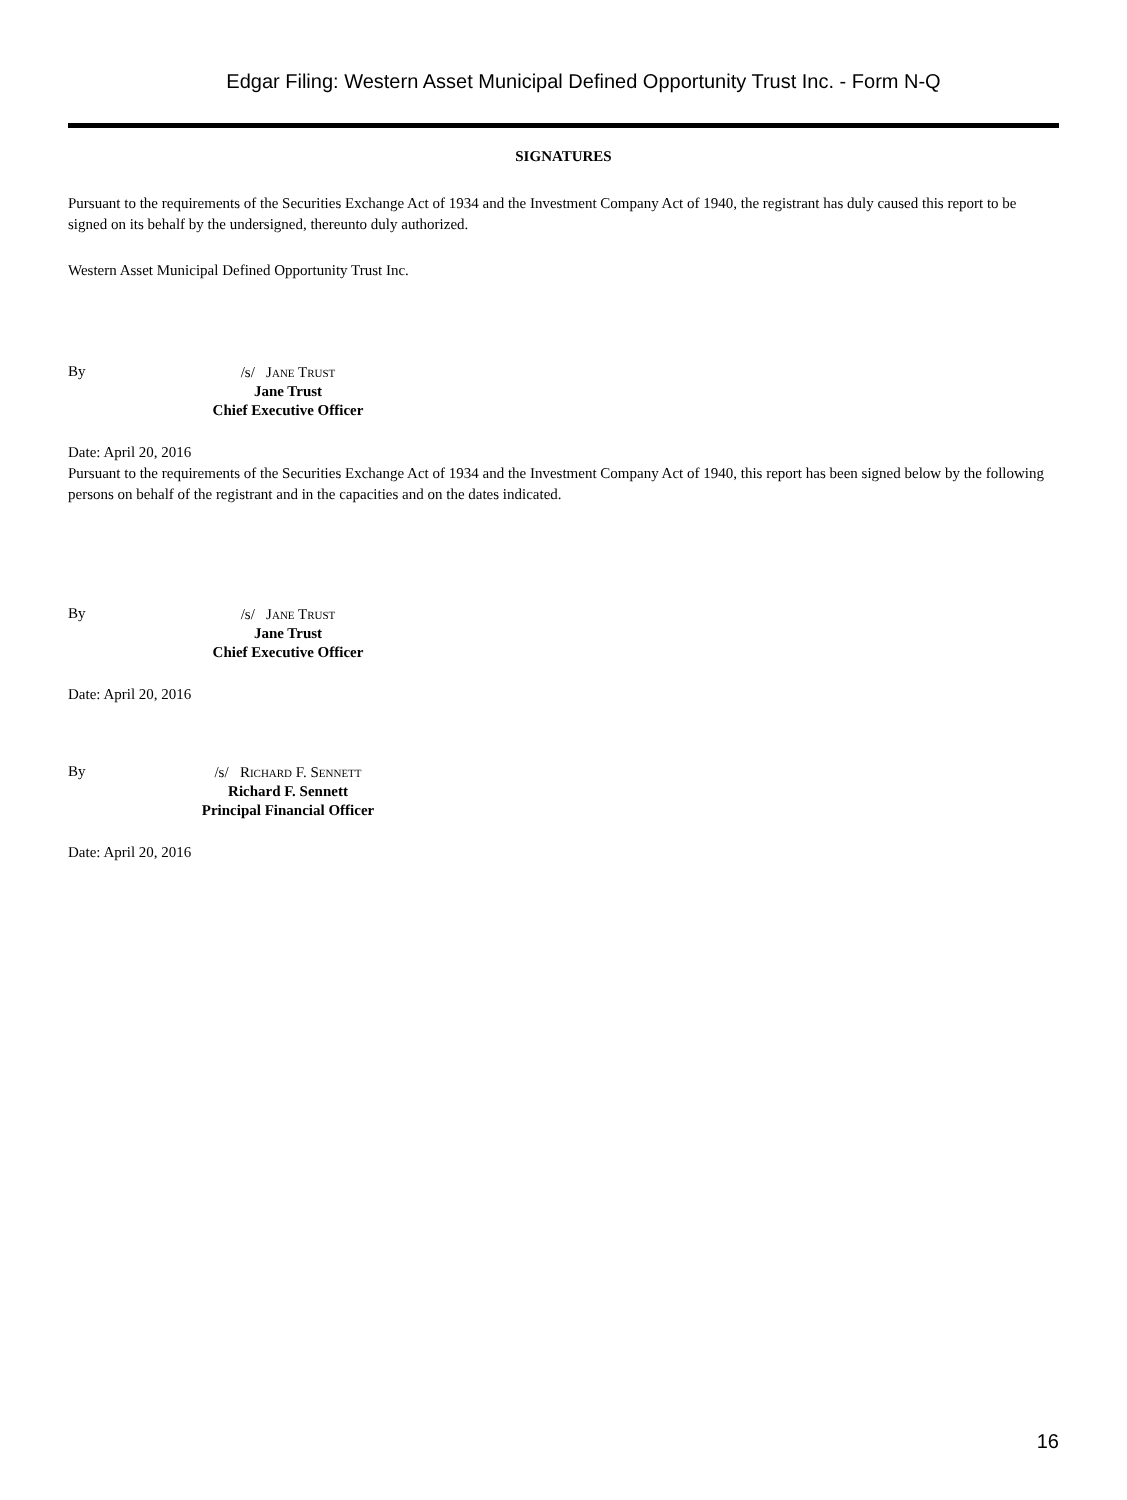Edgar Filing: Western Asset Municipal Defined Opportunity Trust Inc. - Form N-Q
SIGNATURES
Pursuant to the requirements of the Securities Exchange Act of 1934 and the Investment Company Act of 1940, the registrant has duly caused this report to be signed on its behalf by the undersigned, thereunto duly authorized.
Western Asset Municipal Defined Opportunity Trust Inc.
By
/s/ Jane Trust
Jane Trust
Chief Executive Officer
Date: April 20, 2016
Pursuant to the requirements of the Securities Exchange Act of 1934 and the Investment Company Act of 1940, this report has been signed below by the following persons on behalf of the registrant and in the capacities and on the dates indicated.
By
/s/ Jane Trust
Jane Trust
Chief Executive Officer
Date: April 20, 2016
By
/s/ Richard F. Sennett
Richard F. Sennett
Principal Financial Officer
Date: April 20, 2016
16